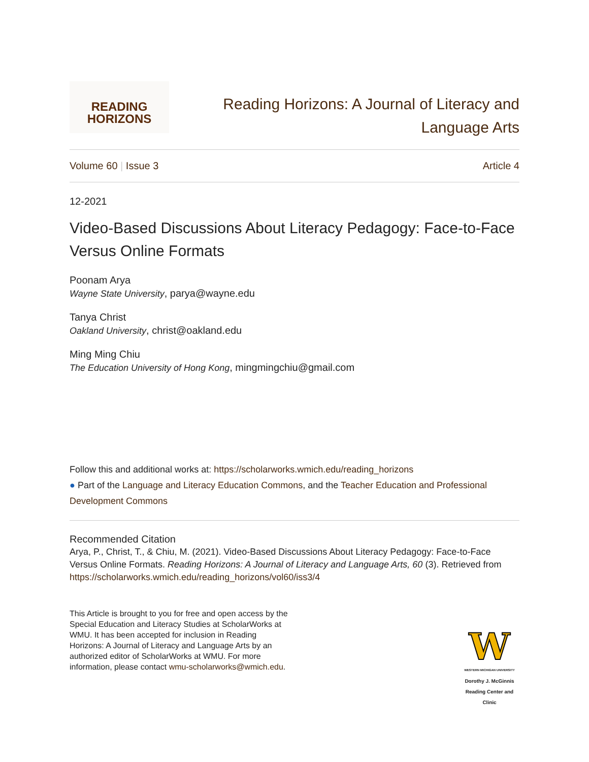READING
HORIZONS
Reading Horizons: A Journal of Literacy and
Language Arts
Volume 60 | Issue 3 Article 4
12-2021
Video-Based Discussions About Literacy Pedagogy: Face-to-Face Versus Online Formats
Poonam Arya
Wayne State University, parya@wayne.edu
Tanya Christ
Oakland University, christ@oakland.edu
Ming Ming Chiu
The Education University of Hong Kong, mingmingchiu@gmail.com
Follow this and additional works at: https://scholarworks.wmich.edu/reading_horizons
● Part of the Language and Literacy Education Commons, and the Teacher Education and Professional Development Commons
Recommended Citation
Arya, P., Christ, T., & Chiu, M. (2021). Video-Based Discussions About Literacy Pedagogy: Face-to-Face Versus Online Formats. Reading Horizons: A Journal of Literacy and Language Arts, 60 (3). Retrieved from https://scholarworks.wmich.edu/reading_horizons/vol60/iss3/4
This Article is brought to you for free and open access by the Special Education and Literacy Studies at ScholarWorks at WMU. It has been accepted for inclusion in Reading Horizons: A Journal of Literacy and Language Arts by an authorized editor of ScholarWorks at WMU. For more information, please contact wmu-scholarworks@wmich.edu.
W
WESTERN MICHIGAN UNIVERSITY
Dorothy J. McGinnis Reading Center and Clinic